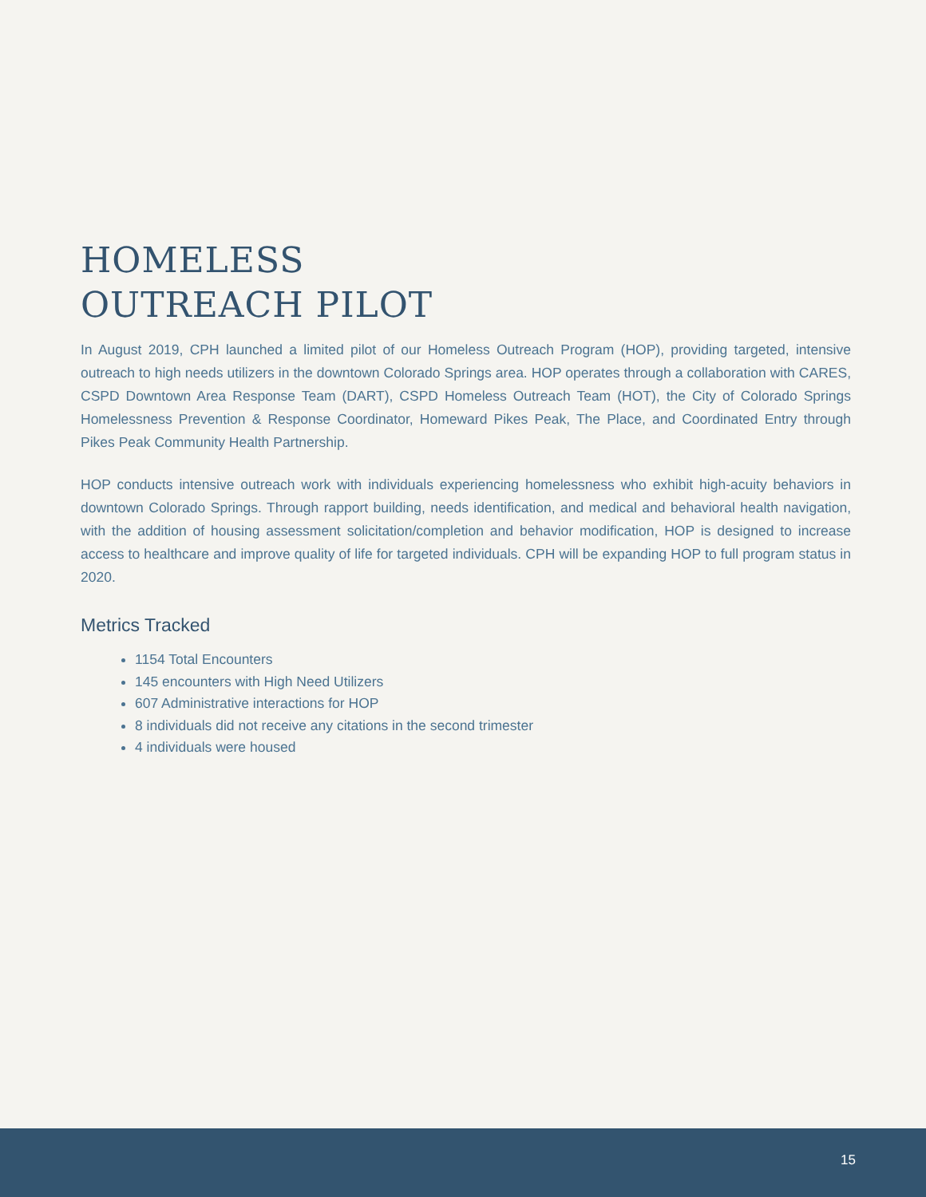HOMELESS
OUTREACH PILOT
In August 2019, CPH launched a limited pilot of our Homeless Outreach Program (HOP), providing targeted, intensive outreach to high needs utilizers in the downtown Colorado Springs area. HOP operates through a collaboration with CARES, CSPD Downtown Area Response Team (DART), CSPD Homeless Outreach Team (HOT), the City of Colorado Springs Homelessness Prevention & Response Coordinator, Homeward Pikes Peak, The Place, and Coordinated Entry through Pikes Peak Community Health Partnership.
HOP conducts intensive outreach work with individuals experiencing homelessness who exhibit high-acuity behaviors in downtown Colorado Springs. Through rapport building, needs identification, and medical and behavioral health navigation, with the addition of housing assessment solicitation/completion and behavior modification, HOP is designed to increase access to healthcare and improve quality of life for targeted individuals. CPH will be expanding HOP to full program status in 2020.
Metrics Tracked
1154 Total Encounters
145 encounters with High Need Utilizers
607 Administrative interactions for HOP
8 individuals did not receive any citations in the second trimester
4 individuals were housed
15